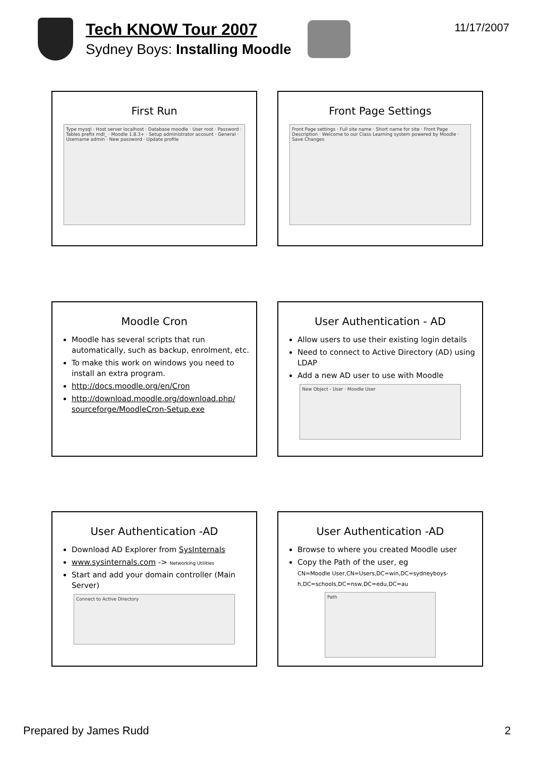Tech KNOW Tour 2007
Sydney Boys: Installing Moodle
11/17/2007
First Run
Type mysql · Host server localhost · Database moodle · User root · Password · Tables prefix mdl_ · Moodle 1.8.3+ · Setup administrator account · General · Username admin · New password · Update profile
Front Page Settings
Front Page settings · Full site name · Short name for site · Front Page Description · Welcome to our Class Learning system powered by Moodle · Save Changes
Moodle Cron
Moodle has several scripts that run automatically, such as backup, enrolment, etc.
To make this work on windows you need to install an extra program.
http://docs.moodle.org/en/Cron
http://download.moodle.org/download.php/ sourceforge/MoodleCron-Setup.exe
User Authentication - AD
Allow users to use their existing login details
Need to connect to Active Directory (AD) using LDAP
Add a new AD user to use with Moodle
New Object - User · Moodle User
User Authentication -AD
Download AD Explorer from SysInternals
www.sysinternals.com -> Networking Utilities
Start and add your domain controller (Main Server)
Connect to Active Directory
User Authentication -AD
Browse to where you created Moodle user
Copy the Path of the user, eg
CN=Moodle User,CN=Users,DC=win,DC=sydneyboys-h,DC=schools,DC=nsw,DC=edu,DC=au
Path
Prepared by James Rudd 2